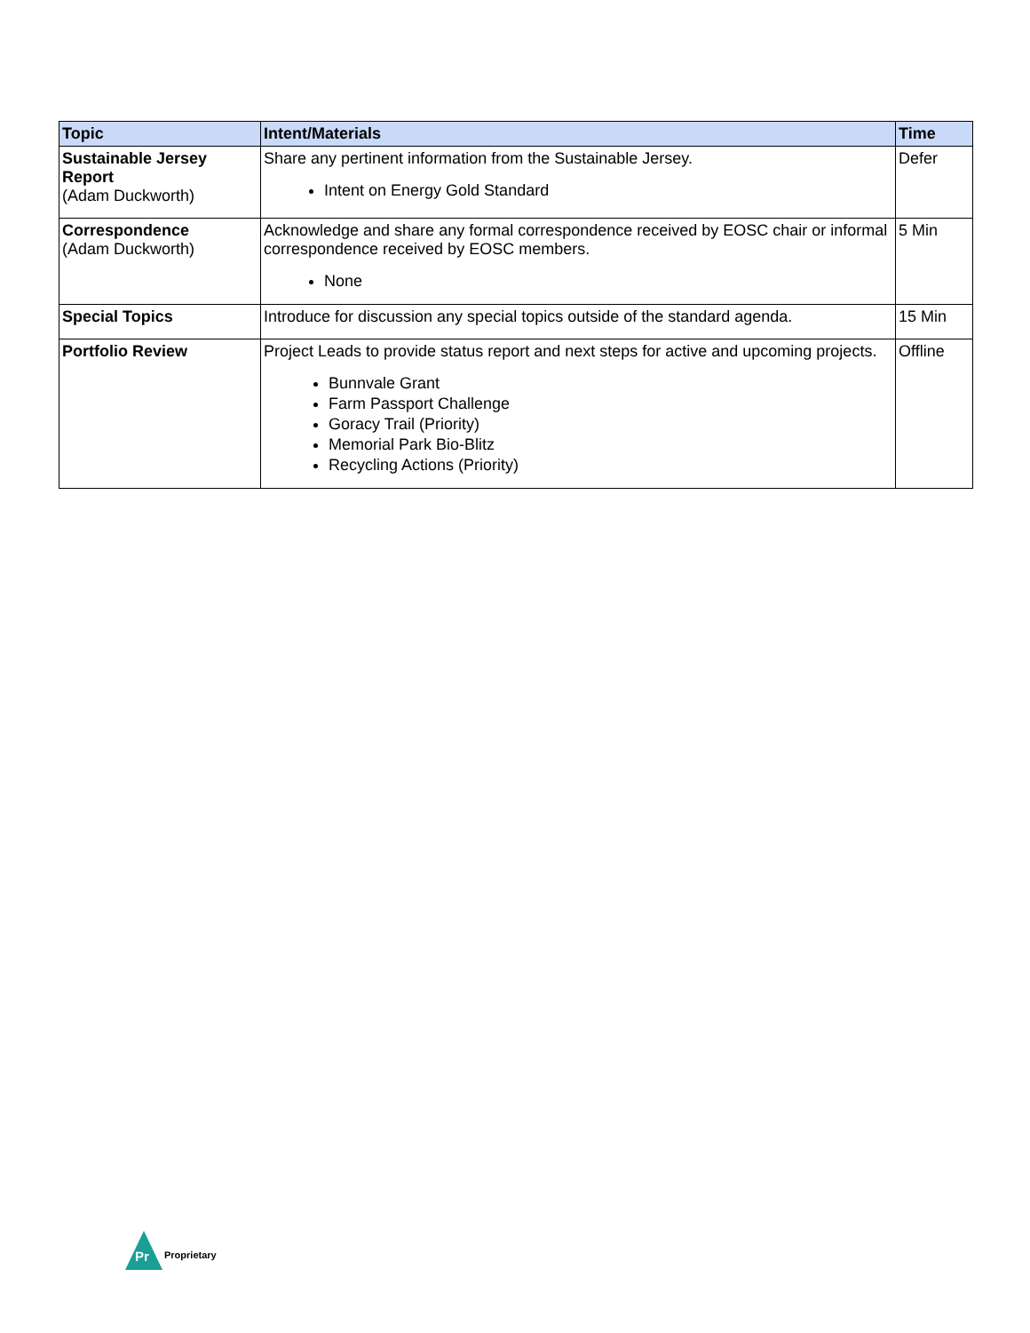| Topic | Intent/Materials | Time |
| --- | --- | --- |
| Sustainable Jersey Report (Adam Duckworth) | Share any pertinent information from the Sustainable Jersey. Intent on Energy Gold Standard | Defer |
| Correspondence (Adam Duckworth) | Acknowledge and share any formal correspondence received by EOSC chair or informal correspondence received by EOSC members. None | 5 Min |
| Special Topics | Introduce for discussion any special topics outside of the standard agenda. | 15 Min |
| Portfolio Review | Project Leads to provide status report and next steps for active and upcoming projects. Bunnvale Grant Farm Passport Challenge Goracy Trail (Priority) Memorial Park Bio-Blitz Recycling Actions (Priority) | Offline |
Pr
Proprietary